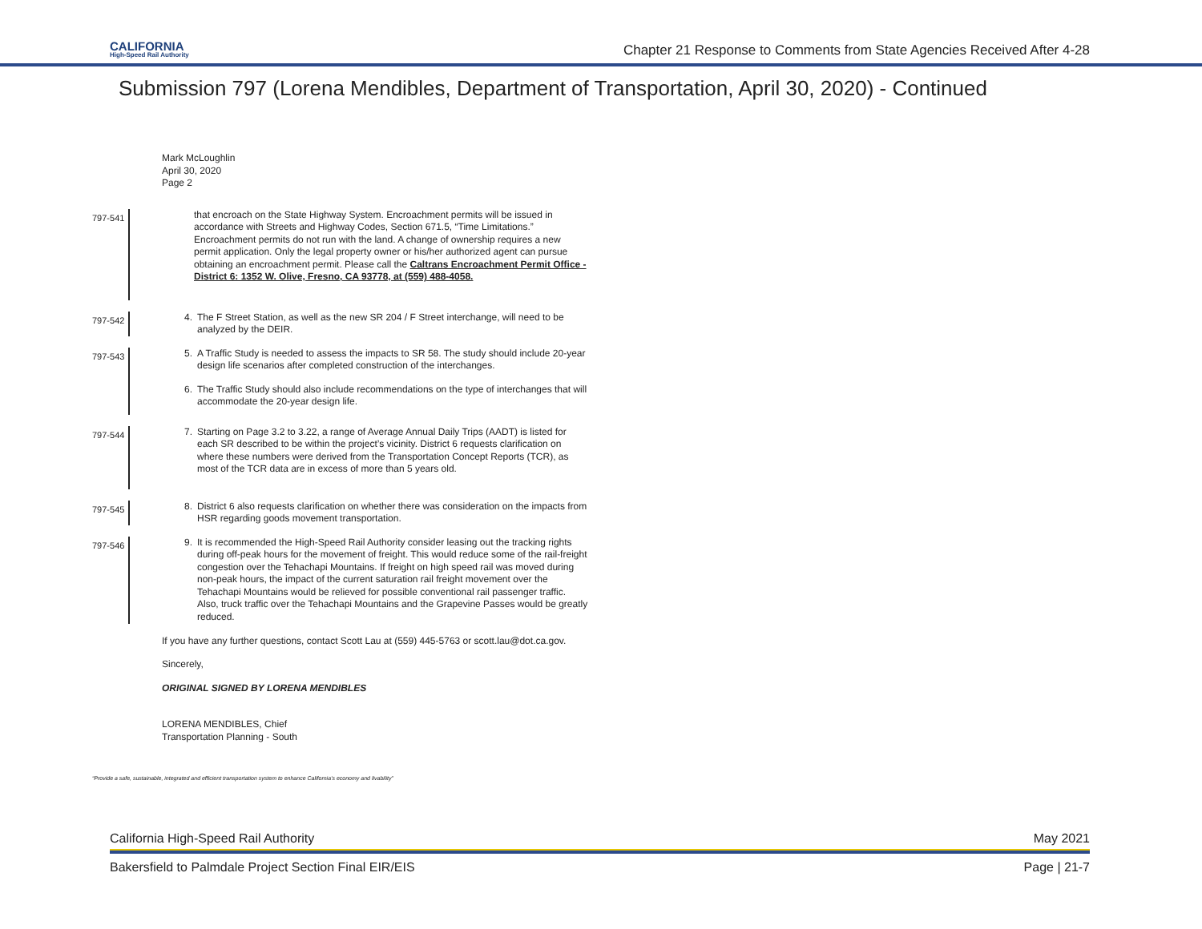CALIFORNIA
High-Speed Rail Authority
Chapter 21 Response to Comments from State Agencies Received After 4-28
Submission 797 (Lorena Mendibles, Department of Transportation, April 30, 2020) - Continued
Mark McLoughlin
April 30, 2020
Page 2
797-541
that encroach on the State Highway System. Encroachment permits will be issued in accordance with Streets and Highway Codes, Section 671.5, “Time Limitations.” Encroachment permits do not run with the land. A change of ownership requires a new permit application. Only the legal property owner or his/her authorized agent can pursue obtaining an encroachment permit. Please call the Caltrans Encroachment Permit Office - District 6: 1352 W. Olive, Fresno, CA 93778, at (559) 488-4058.
797-542
4. The F Street Station, as well as the new SR 204 / F Street interchange, will need to be analyzed by the DEIR.
797-543
5. A Traffic Study is needed to assess the impacts to SR 58. The study should include 20-year design life scenarios after completed construction of the interchanges.
6. The Traffic Study should also include recommendations on the type of interchanges that will accommodate the 20-year design life.
797-544
7. Starting on Page 3.2 to 3.22, a range of Average Annual Daily Trips (AADT) is listed for each SR described to be within the project’s vicinity. District 6 requests clarification on where these numbers were derived from the Transportation Concept Reports (TCR), as most of the TCR data are in excess of more than 5 years old.
797-545
8. District 6 also requests clarification on whether there was consideration on the impacts from HSR regarding goods movement transportation.
797-546
9. It is recommended the High-Speed Rail Authority consider leasing out the tracking rights during off-peak hours for the movement of freight. This would reduce some of the rail-freight congestion over the Tehachapi Mountains. If freight on high speed rail was moved during non-peak hours, the impact of the current saturation rail freight movement over the Tehachapi Mountains would be relieved for possible conventional rail passenger traffic. Also, truck traffic over the Tehachapi Mountains and the Grapevine Passes would be greatly reduced.
If you have any further questions, contact Scott Lau at (559) 445-5763 or scott.lau@dot.ca.gov.
Sincerely,
ORIGINAL SIGNED BY LORENA MENDIBLES
LORENA MENDIBLES, Chief
Transportation Planning - South
“Provide a safe, sustainable, integrated and efficient transportation system to enhance California’s economy and livability”
California High-Speed Rail Authority May 2021
Bakersfield to Palmdale Project Section Final EIR/EIS Page | 21-7